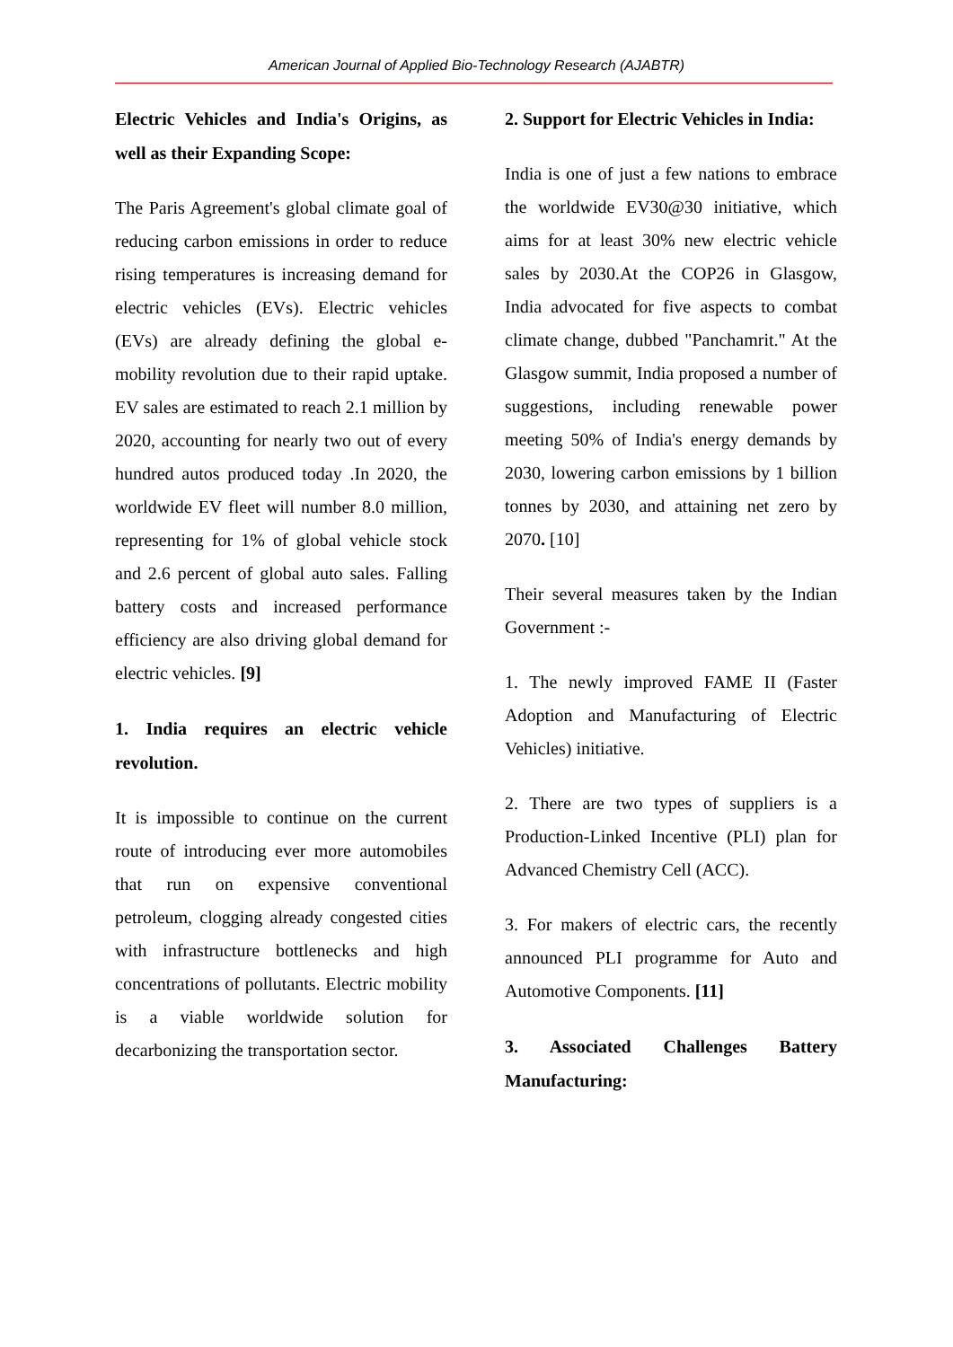American Journal of Applied Bio-Technology Research (AJABTR)
Electric Vehicles and India's Origins, as well as their Expanding Scope:
The Paris Agreement's global climate goal of reducing carbon emissions in order to reduce rising temperatures is increasing demand for electric vehicles (EVs). Electric vehicles (EVs) are already defining the global e-mobility revolution due to their rapid uptake. EV sales are estimated to reach 2.1 million by 2020, accounting for nearly two out of every hundred autos produced today .In 2020, the worldwide EV fleet will number 8.0 million, representing for 1% of global vehicle stock and 2.6 percent of global auto sales. Falling battery costs and increased performance efficiency are also driving global demand for electric vehicles. [9]
1. India requires an electric vehicle revolution.
It is impossible to continue on the current route of introducing ever more automobiles that run on expensive conventional petroleum, clogging already congested cities with infrastructure bottlenecks and high concentrations of pollutants. Electric mobility is a viable worldwide solution for decarbonizing the transportation sector.
2. Support for Electric Vehicles in India:
India is one of just a few nations to embrace the worldwide EV30@30 initiative, which aims for at least 30% new electric vehicle sales by 2030.At the COP26 in Glasgow, India advocated for five aspects to combat climate change, dubbed "Panchamrit." At the Glasgow summit, India proposed a number of suggestions, including renewable power meeting 50% of India's energy demands by 2030, lowering carbon emissions by 1 billion tonnes by 2030, and attaining net zero by 2070. [10]
Their several measures taken by the Indian Government :-
1. The newly improved FAME II (Faster Adoption and Manufacturing of Electric Vehicles) initiative.
2. There are two types of suppliers is a Production-Linked Incentive (PLI) plan for Advanced Chemistry Cell (ACC).
3. For makers of electric cars, the recently announced PLI programme for Auto and Automotive Components. [11]
3. Associated Challenges Battery Manufacturing: